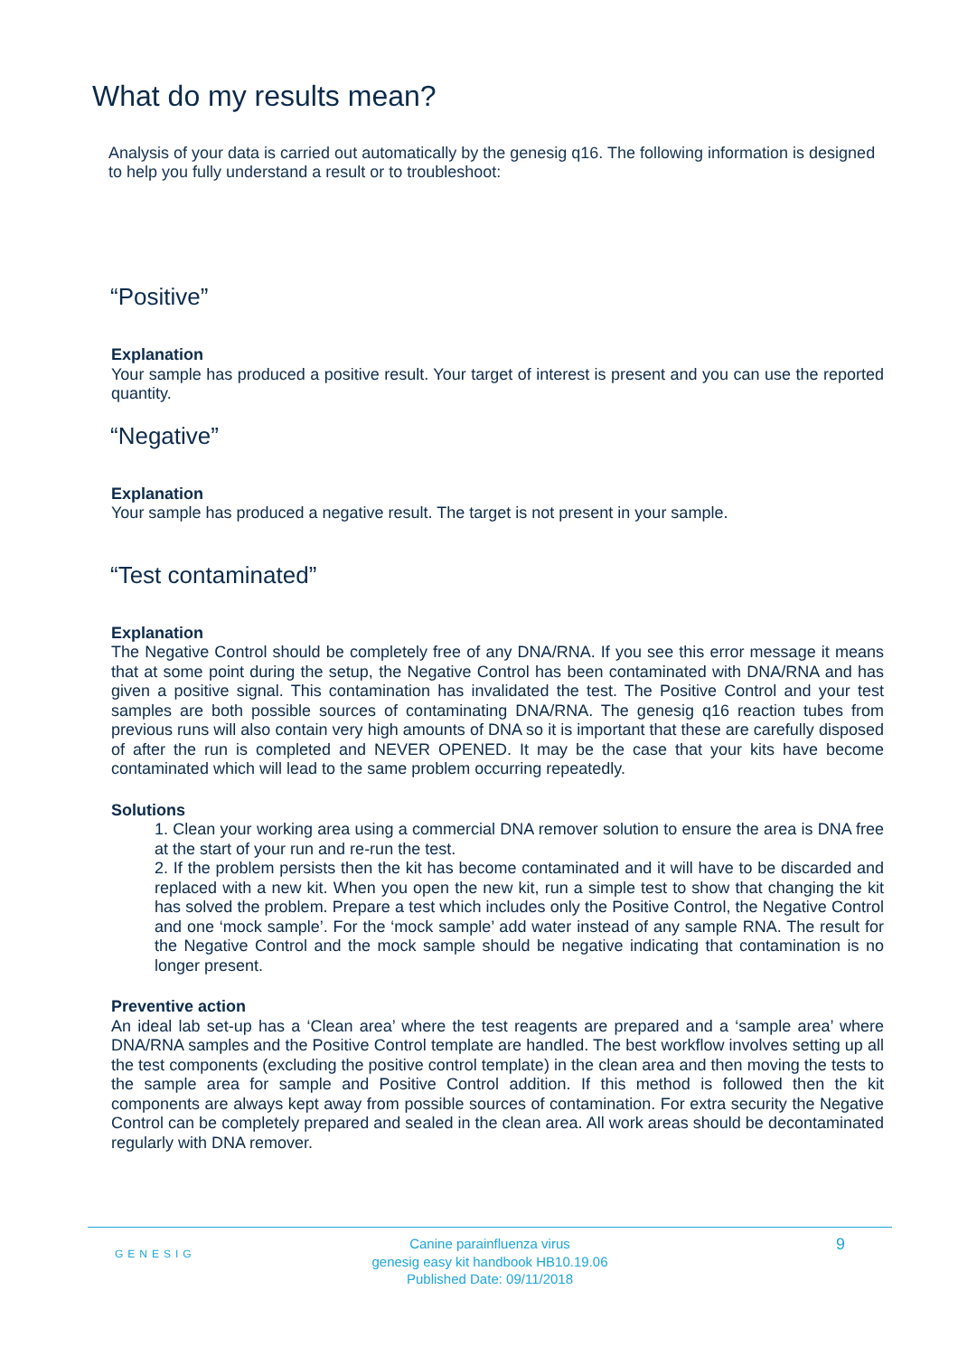What do my results mean?
Analysis of your data is carried out automatically by the genesig q16. The following information is designed to help you fully understand a result or to troubleshoot:
“Positive”
Explanation
Your sample has produced a positive result. Your target of interest is present and you can use the reported quantity.
“Negative”
Explanation
Your sample has produced a negative result. The target is not present in your sample.
“Test contaminated”
Explanation
The Negative Control should be completely free of any DNA/RNA. If you see this error message it means that at some point during the setup, the Negative Control has been contaminated with DNA/RNA and has given a positive signal. This contamination has invalidated the test. The Positive Control and your test samples are both possible sources of contaminating DNA/RNA. The genesig q16 reaction tubes from previous runs will also contain very high amounts of DNA so it is important that these are carefully disposed of after the run is completed and NEVER OPENED. It may be the case that your kits have become contaminated which will lead to the same problem occurring repeatedly.
Solutions
1. Clean your working area using a commercial DNA remover solution to ensure the area is DNA free at the start of your run and re-run the test.
2. If the problem persists then the kit has become contaminated and it will have to be discarded and replaced with a new kit. When you open the new kit, run a simple test to show that changing the kit has solved the problem. Prepare a test which includes only the Positive Control, the Negative Control and one ‘mock sample’. For the ‘mock sample’ add water instead of any sample RNA. The result for the Negative Control and the mock sample should be negative indicating that contamination is no longer present.
Preventive action
An ideal lab set-up has a ‘Clean area’ where the test reagents are prepared and a ‘sample area’ where DNA/RNA samples and the Positive Control template are handled. The best workflow involves setting up all the test components (excluding the positive control template) in the clean area and then moving the tests to the sample area for sample and Positive Control addition. If this method is followed then the kit components are always kept away from possible sources of contamination. For extra security the Negative Control can be completely prepared and sealed in the clean area. All work areas should be decontaminated regularly with DNA remover.
GENESIG
Canine parainfluenza virus
genesig easy kit handbook HB10.19.06
Published Date: 09/11/2018
9